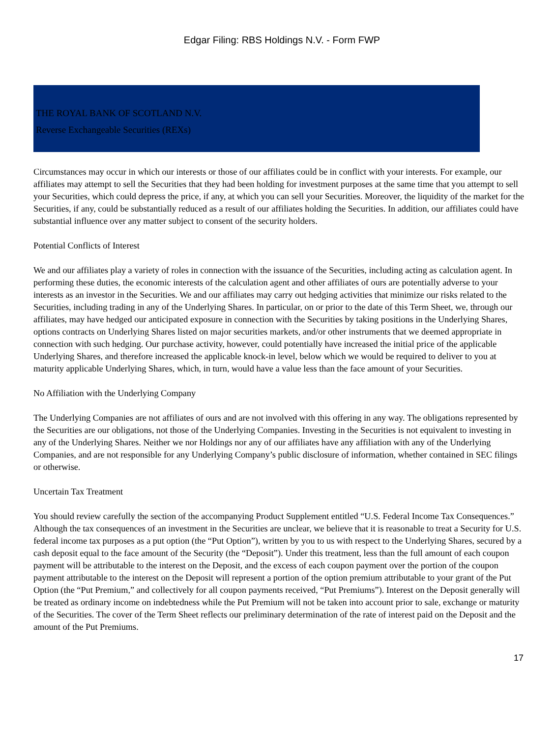Edgar Filing: RBS Holdings N.V. - Form FWP
THE ROYAL BANK OF SCOTLAND N.V.
Reverse Exchangeable Securities (REXs)
Circumstances may occur in which our interests or those of our affiliates could be in conflict with your interests. For example, our affiliates may attempt to sell the Securities that they had been holding for investment purposes at the same time that you attempt to sell your Securities, which could depress the price, if any, at which you can sell your Securities. Moreover, the liquidity of the market for the Securities, if any, could be substantially reduced as a result of our affiliates holding the Securities. In addition, our affiliates could have substantial influence over any matter subject to consent of the security holders.
Potential Conflicts of Interest
We and our affiliates play a variety of roles in connection with the issuance of the Securities, including acting as calculation agent. In performing these duties, the economic interests of the calculation agent and other affiliates of ours are potentially adverse to your interests as an investor in the Securities. We and our affiliates may carry out hedging activities that minimize our risks related to the Securities, including trading in any of the Underlying Shares. In particular, on or prior to the date of this Term Sheet, we, through our affiliates, may have hedged our anticipated exposure in connection with the Securities by taking positions in the Underlying Shares, options contracts on Underlying Shares listed on major securities markets, and/or other instruments that we deemed appropriate in connection with such hedging. Our purchase activity, however, could potentially have increased the initial price of the applicable Underlying Shares, and therefore increased the applicable knock-in level, below which we would be required to deliver to you at maturity applicable Underlying Shares, which, in turn, would have a value less than the face amount of your Securities.
No Affiliation with the Underlying Company
The Underlying Companies are not affiliates of ours and are not involved with this offering in any way. The obligations represented by the Securities are our obligations, not those of the Underlying Companies. Investing in the Securities is not equivalent to investing in any of the Underlying Shares. Neither we nor Holdings nor any of our affiliates have any affiliation with any of the Underlying Companies, and are not responsible for any Underlying Company’s public disclosure of information, whether contained in SEC filings or otherwise.
Uncertain Tax Treatment
You should review carefully the section of the accompanying Product Supplement entitled “U.S. Federal Income Tax Consequences.” Although the tax consequences of an investment in the Securities are unclear, we believe that it is reasonable to treat a Security for U.S. federal income tax purposes as a put option (the “Put Option”), written by you to us with respect to the Underlying Shares, secured by a cash deposit equal to the face amount of the Security (the “Deposit”). Under this treatment, less than the full amount of each coupon payment will be attributable to the interest on the Deposit, and the excess of each coupon payment over the portion of the coupon payment attributable to the interest on the Deposit will represent a portion of the option premium attributable to your grant of the Put Option (the “Put Premium,” and collectively for all coupon payments received, “Put Premiums”). Interest on the Deposit generally will be treated as ordinary income on indebtedness while the Put Premium will not be taken into account prior to sale, exchange or maturity of the Securities. The cover of the Term Sheet reflects our preliminary determination of the rate of interest paid on the Deposit and the amount of the Put Premiums.
17